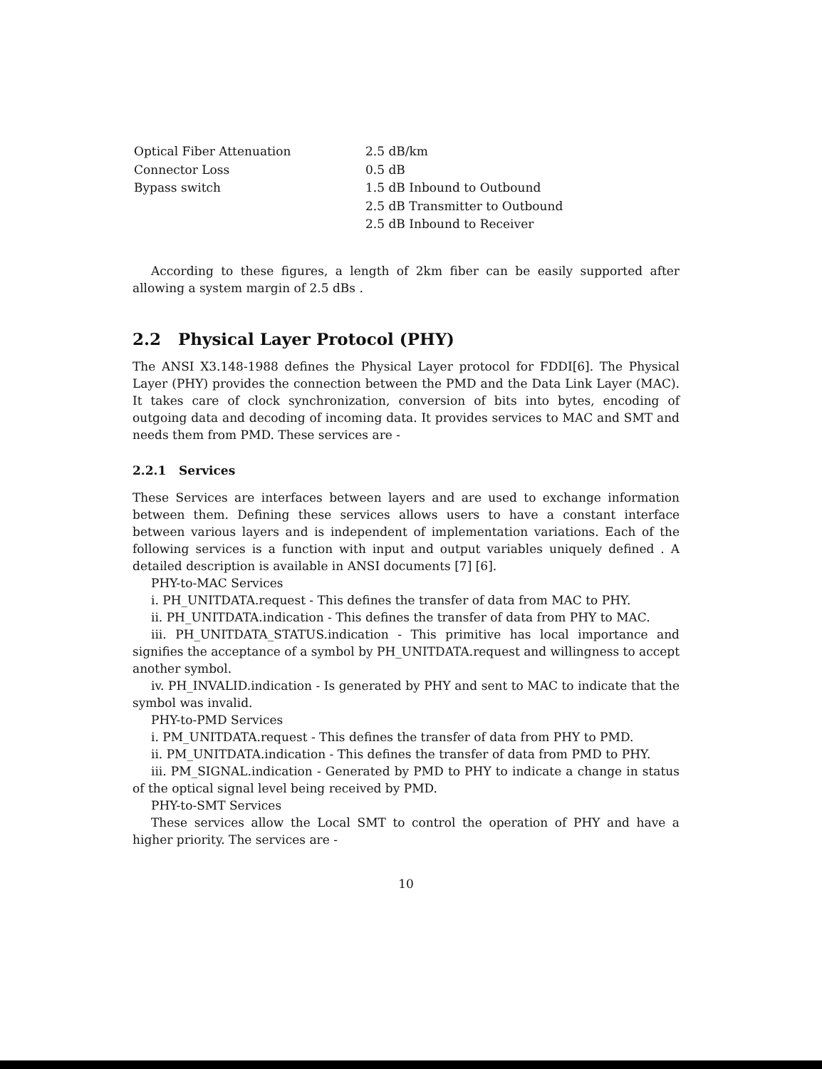| Optical Fiber Attenuation | 2.5 dB/km |
| Connector Loss | 0.5 dB |
| Bypass switch | 1.5 dB Inbound to Outbound |
| | 2.5 dB Transmitter to Outbound |
| | 2.5 dB Inbound to Receiver |
According to these figures, a length of 2km fiber can be easily supported after allowing a system margin of 2.5 dBs .
2.2 Physical Layer Protocol (PHY)
The ANSI X3.148-1988 defines the Physical Layer protocol for FDDI[6]. The Physical Layer (PHY) provides the connection between the PMD and the Data Link Layer (MAC). It takes care of clock synchronization, conversion of bits into bytes, encoding of outgoing data and decoding of incoming data. It provides services to MAC and SMT and needs them from PMD. These services are -
2.2.1 Services
These Services are interfaces between layers and are used to exchange information between them. Defining these services allows users to have a constant interface between various layers and is independent of implementation variations. Each of the following services is a function with input and output variables uniquely defined . A detailed description is available in ANSI documents [7] [6].
PHY-to-MAC Services
i. PH_UNITDATA.request - This defines the transfer of data from MAC to PHY.
ii. PH_UNITDATA.indication - This defines the transfer of data from PHY to MAC.
iii. PH_UNITDATA_STATUS.indication - This primitive has local importance and signifies the acceptance of a symbol by PH_UNITDATA.request and willingness to accept another symbol.
iv. PH_INVALID.indication - Is generated by PHY and sent to MAC to indicate that the symbol was invalid.
PHY-to-PMD Services
i. PM_UNITDATA.request - This defines the transfer of data from PHY to PMD.
ii. PM_UNITDATA.indication - This defines the transfer of data from PMD to PHY.
iii. PM_SIGNAL.indication - Generated by PMD to PHY to indicate a change in status of the optical signal level being received by PMD.
PHY-to-SMT Services
These services allow the Local SMT to control the operation of PHY and have a higher priority. The services are -
10